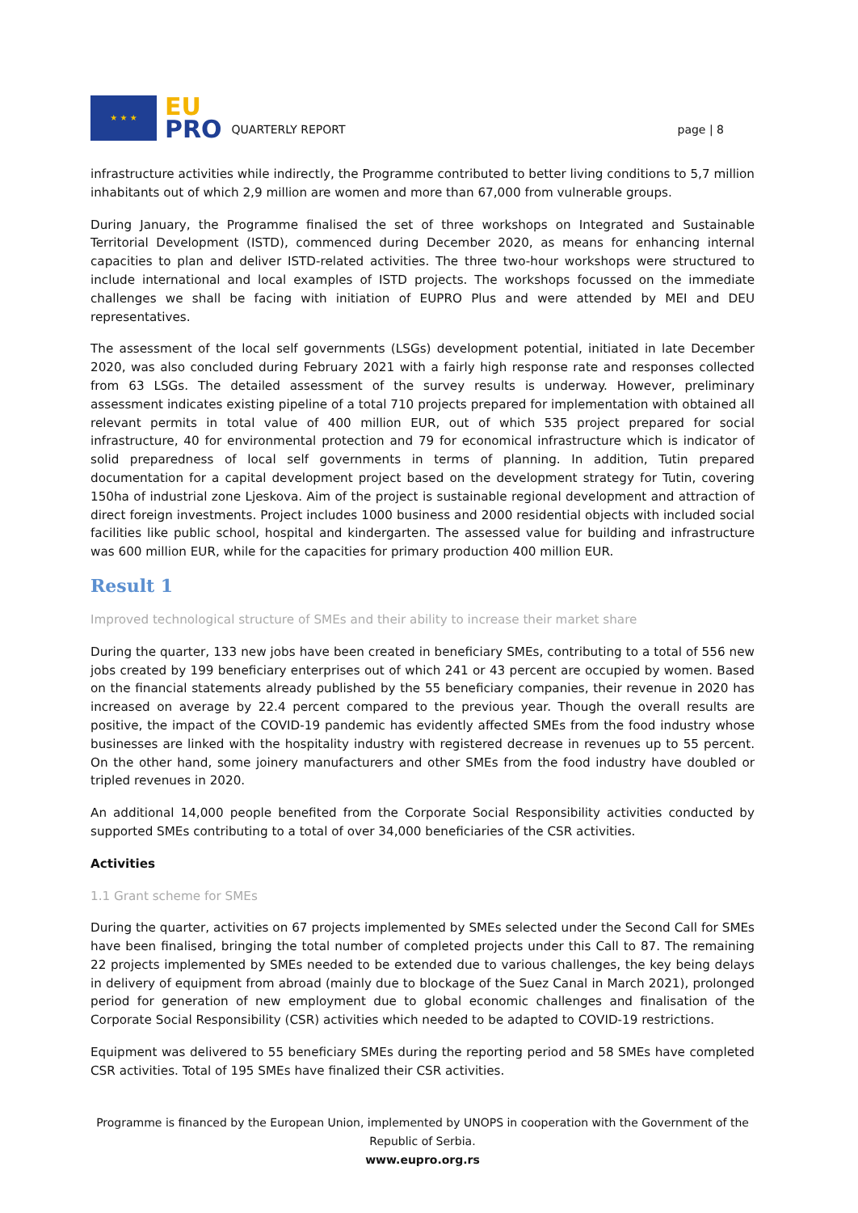★ ★ ★
EU
PRO
QUARTERLY REPORT
page | 8
infrastructure activities while indirectly, the Programme contributed to better living conditions to 5,7 million inhabitants out of which 2,9 million are women and more than 67,000 from vulnerable groups.
During January, the Programme finalised the set of three workshops on Integrated and Sustainable Territorial Development (ISTD), commenced during December 2020, as means for enhancing internal capacities to plan and deliver ISTD-related activities. The three two-hour workshops were structured to include international and local examples of ISTD projects. The workshops focussed on the immediate challenges we shall be facing with initiation of EUPRO Plus and were attended by MEI and DEU representatives.
The assessment of the local self governments (LSGs) development potential, initiated in late December 2020, was also concluded during February 2021 with a fairly high response rate and responses collected from 63 LSGs. The detailed assessment of the survey results is underway. However, preliminary assessment indicates existing pipeline of a total 710 projects prepared for implementation with obtained all relevant permits in total value of 400 million EUR, out of which 535 project prepared for social infrastructure, 40 for environmental protection and 79 for economical infrastructure which is indicator of solid preparedness of local self governments in terms of planning. In addition, Tutin prepared documentation for a capital development project based on the development strategy for Tutin, covering 150ha of industrial zone Ljeskova. Aim of the project is sustainable regional development and attraction of direct foreign investments. Project includes 1000 business and 2000 residential objects with included social facilities like public school, hospital and kindergarten. The assessed value for building and infrastructure was 600 million EUR, while for the capacities for primary production 400 million EUR.
Result 1
Improved technological structure of SMEs and their ability to increase their market share
During the quarter, 133 new jobs have been created in beneficiary SMEs, contributing to a total of 556 new jobs created by 199 beneficiary enterprises out of which 241 or 43 percent are occupied by women. Based on the financial statements already published by the 55 beneficiary companies, their revenue in 2020 has increased on average by 22.4 percent compared to the previous year. Though the overall results are positive, the impact of the COVID-19 pandemic has evidently affected SMEs from the food industry whose businesses are linked with the hospitality industry with registered decrease in revenues up to 55 percent. On the other hand, some joinery manufacturers and other SMEs from the food industry have doubled or tripled revenues in 2020.
An additional 14,000 people benefited from the Corporate Social Responsibility activities conducted by supported SMEs contributing to a total of over 34,000 beneficiaries of the CSR activities.
Activities
1.1 Grant scheme for SMEs
During the quarter, activities on 67 projects implemented by SMEs selected under the Second Call for SMEs have been finalised, bringing the total number of completed projects under this Call to 87. The remaining 22 projects implemented by SMEs needed to be extended due to various challenges, the key being delays in delivery of equipment from abroad (mainly due to blockage of the Suez Canal in March 2021), prolonged period for generation of new employment due to global economic challenges and finalisation of the Corporate Social Responsibility (CSR) activities which needed to be adapted to COVID-19 restrictions.
Equipment was delivered to 55 beneficiary SMEs during the reporting period and 58 SMEs have completed CSR activities. Total of 195 SMEs have finalized their CSR activities.
Programme is financed by the European Union, implemented by UNOPS in cooperation with the Government of the Republic of Serbia.
www.eupro.org.rs